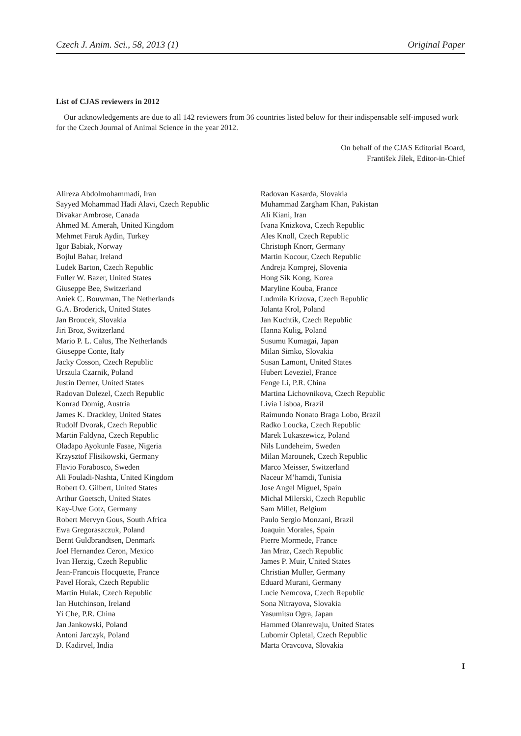Czech J. Anim. Sci., 58, 2013 (1) Original Paper
List of CJAS reviewers in 2012
Our acknowledgements are due to all 142 reviewers from 36 countries listed below for their indispensable self-imposed work for the Czech Journal of Animal Science in the year 2012.
On behalf of the CJAS Editorial Board,
František Jílek, Editor-in-Chief
Alireza Abdolmohammadi, Iran
Sayyed Mohammad Hadi Alavi, Czech Republic
Divakar Ambrose, Canada
Ahmed M. Amerah, United Kingdom
Mehmet Faruk Aydin, Turkey
Igor Babiak, Norway
Bojlul Bahar, Ireland
Ludek Barton, Czech Republic
Fuller W. Bazer, United States
Giuseppe Bee, Switzerland
Aniek C. Bouwman, The Netherlands
G.A. Broderick, United States
Jan Broucek, Slovakia
Jiri Broz, Switzerland
Mario P. L. Calus, The Netherlands
Giuseppe Conte, Italy
Jacky Cosson, Czech Republic
Urszula Czarnik, Poland
Justin Derner, United States
Radovan Dolezel, Czech Republic
Konrad Domig, Austria
James K. Drackley, United States
Rudolf Dvorak, Czech Republic
Martin Faldyna, Czech Republic
Oladapo Ayokunle Fasae, Nigeria
Krzysztof Flisikowski, Germany
Flavio Forabosco, Sweden
Ali Fouladi-Nashta, United Kingdom
Robert O. Gilbert, United States
Arthur Goetsch, United States
Kay-Uwe Gotz, Germany
Robert Mervyn Gous, South Africa
Ewa Gregoraszczuk, Poland
Bernt Guldbrandtsen, Denmark
Joel Hernandez Ceron, Mexico
Ivan Herzig, Czech Republic
Jean-Francois Hocquette, France
Pavel Horak, Czech Republic
Martin Hulak, Czech Republic
Ian Hutchinson, Ireland
Yi Che, P.R. China
Jan Jankowski, Poland
Antoni Jarczyk, Poland
D. Kadirvel, India
Radovan Kasarda, Slovakia
Muhammad Zargham Khan, Pakistan
Ali Kiani, Iran
Ivana Knizkova, Czech Republic
Ales Knoll, Czech Republic
Christoph Knorr, Germany
Martin Kocour, Czech Republic
Andreja Komprej, Slovenia
Hong Sik Kong, Korea
Maryline Kouba, France
Ludmila Krizova, Czech Republic
Jolanta Krol, Poland
Jan Kuchtik, Czech Republic
Hanna Kulig, Poland
Susumu Kumagai, Japan
Milan Simko, Slovakia
Susan Lamont, United States
Hubert Leveziel, France
Fenge Li, P.R. China
Martina Lichovnikova, Czech Republic
Livia Lisboa, Brazil
Raimundo Nonato Braga Lobo, Brazil
Radko Loucka, Czech Republic
Marek Lukaszewicz, Poland
Nils Lundeheim, Sweden
Milan Marounek, Czech Republic
Marco Meisser, Switzerland
Naceur M’hamdi, Tunisia
Jose Angel Miguel, Spain
Michal Milerski, Czech Republic
Sam Millet, Belgium
Paulo Sergio Monzani, Brazil
Joaquin Morales, Spain
Pierre Mormede, France
Jan Mraz, Czech Republic
James P. Muir, United States
Christian Muller, Germany
Eduard Murani, Germany
Lucie Nemcova, Czech Republic
Sona Nitrayova, Slovakia
Yasumitsu Ogra, Japan
Hammed Olanrewaju, United States
Lubomir Opletal, Czech Republic
Marta Oravcova, Slovakia
I